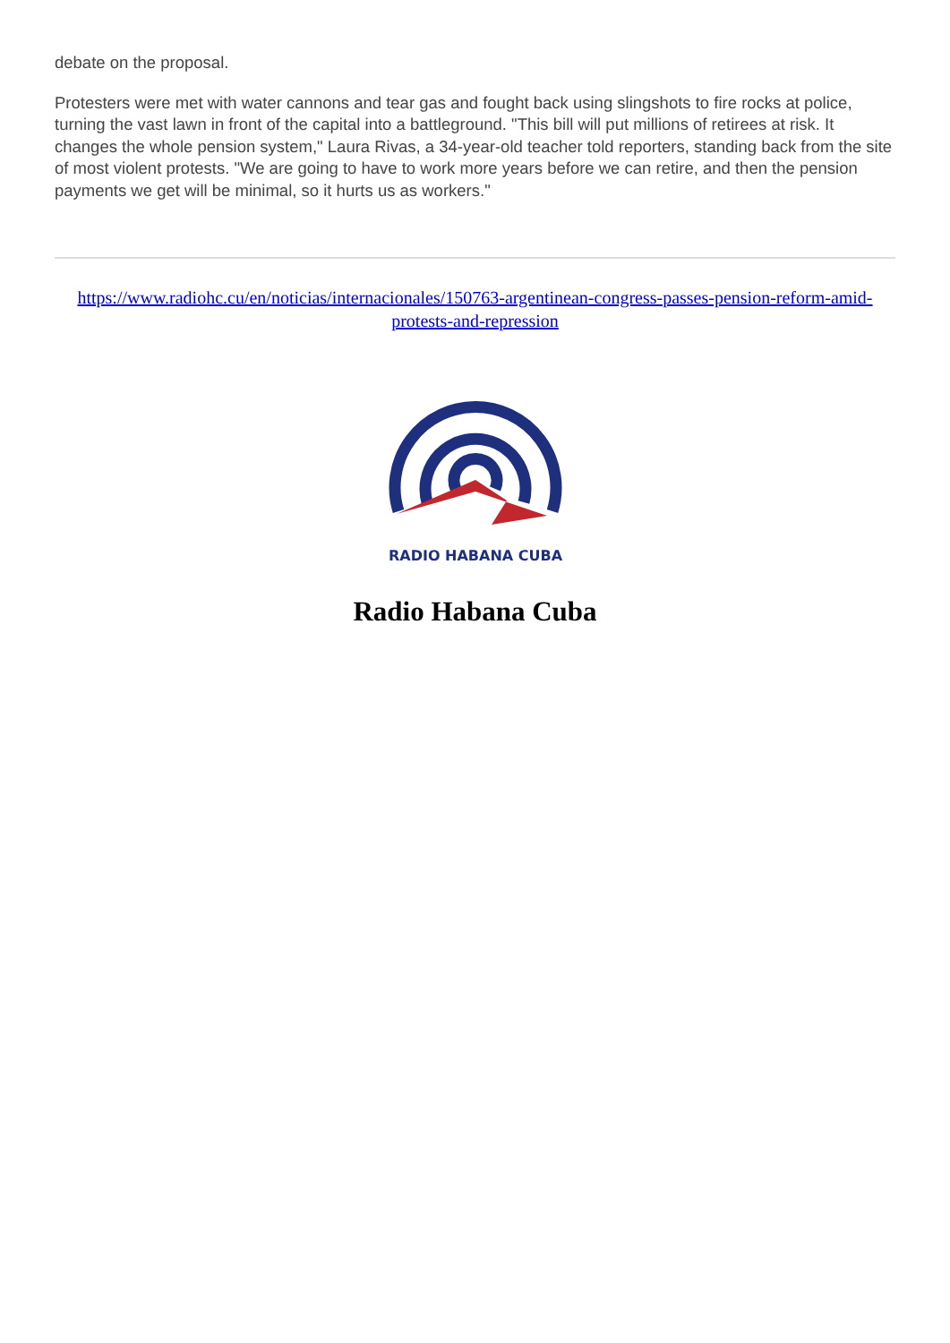debate on the proposal.
Protesters were met with water cannons and tear gas and fought back using slingshots to fire rocks at police, turning the vast lawn in front of the capital into a battleground. "This bill will put millions of retirees at risk. It changes the whole pension system," Laura Rivas, a 34-year-old teacher told reporters, standing back from the site of most violent protests. "We are going to have to work more years before we can retire, and then the pension payments we get will be minimal, so it hurts us as workers."
https://www.radiohc.cu/en/noticias/internacionales/150763-argentinean-congress-passes-pension-reform-amid-protests-and-repression
RADIO HABANA CUBA
Radio Habana Cuba